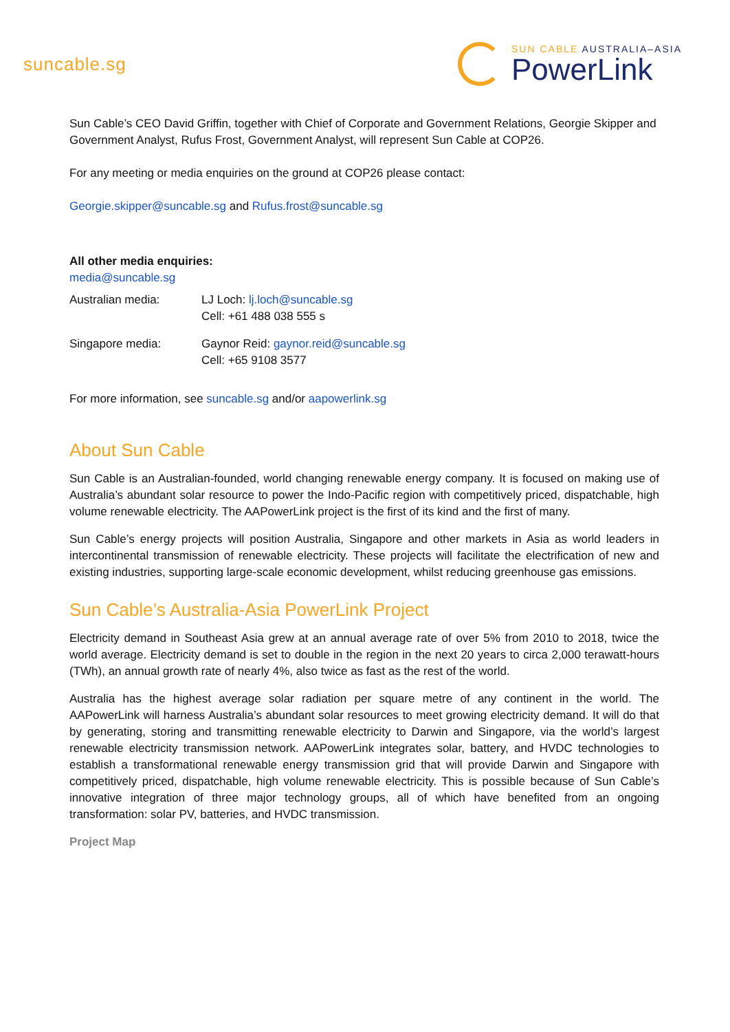suncable.sg
SUN CABLE AUSTRALIA–ASIA
PowerLink
Sun Cable’s CEO David Griffin, together with Chief of Corporate and Government Relations, Georgie Skipper and Government Analyst, Rufus Frost, Government Analyst, will represent Sun Cable at COP26.
For any meeting or media enquiries on the ground at COP26 please contact:
Georgie.skipper@suncable.sg and Rufus.frost@suncable.sg
All other media enquiries:
media@suncable.sg
| Australian media: | LJ Loch: lj.loch@suncable.sg Cell: +61 488 038 555 s |
| Singapore media: | Gaynor Reid: gaynor.reid@suncable.sg Cell: +65 9108 3577 |
For more information, see suncable.sg and/or aapowerlink.sg
About Sun Cable
Sun Cable is an Australian-founded, world changing renewable energy company. It is focused on making use of Australia’s abundant solar resource to power the Indo-Pacific region with competitively priced, dispatchable, high volume renewable electricity. The AAPowerLink project is the first of its kind and the first of many.
Sun Cable’s energy projects will position Australia, Singapore and other markets in Asia as world leaders in intercontinental transmission of renewable electricity. These projects will facilitate the electrification of new and existing industries, supporting large-scale economic development, whilst reducing greenhouse gas emissions.
Sun Cable’s Australia-Asia PowerLink Project
Electricity demand in Southeast Asia grew at an annual average rate of over 5% from 2010 to 2018, twice the world average. Electricity demand is set to double in the region in the next 20 years to circa 2,000 terawatt-hours (TWh), an annual growth rate of nearly 4%, also twice as fast as the rest of the world.
Australia has the highest average solar radiation per square metre of any continent in the world. The AAPowerLink will harness Australia’s abundant solar resources to meet growing electricity demand. It will do that by generating, storing and transmitting renewable electricity to Darwin and Singapore, via the world’s largest renewable electricity transmission network. AAPowerLink integrates solar, battery, and HVDC technologies to establish a transformational renewable energy transmission grid that will provide Darwin and Singapore with competitively priced, dispatchable, high volume renewable electricity. This is possible because of Sun Cable’s innovative integration of three major technology groups, all of which have benefited from an ongoing transformation: solar PV, batteries, and HVDC transmission.
Project Map